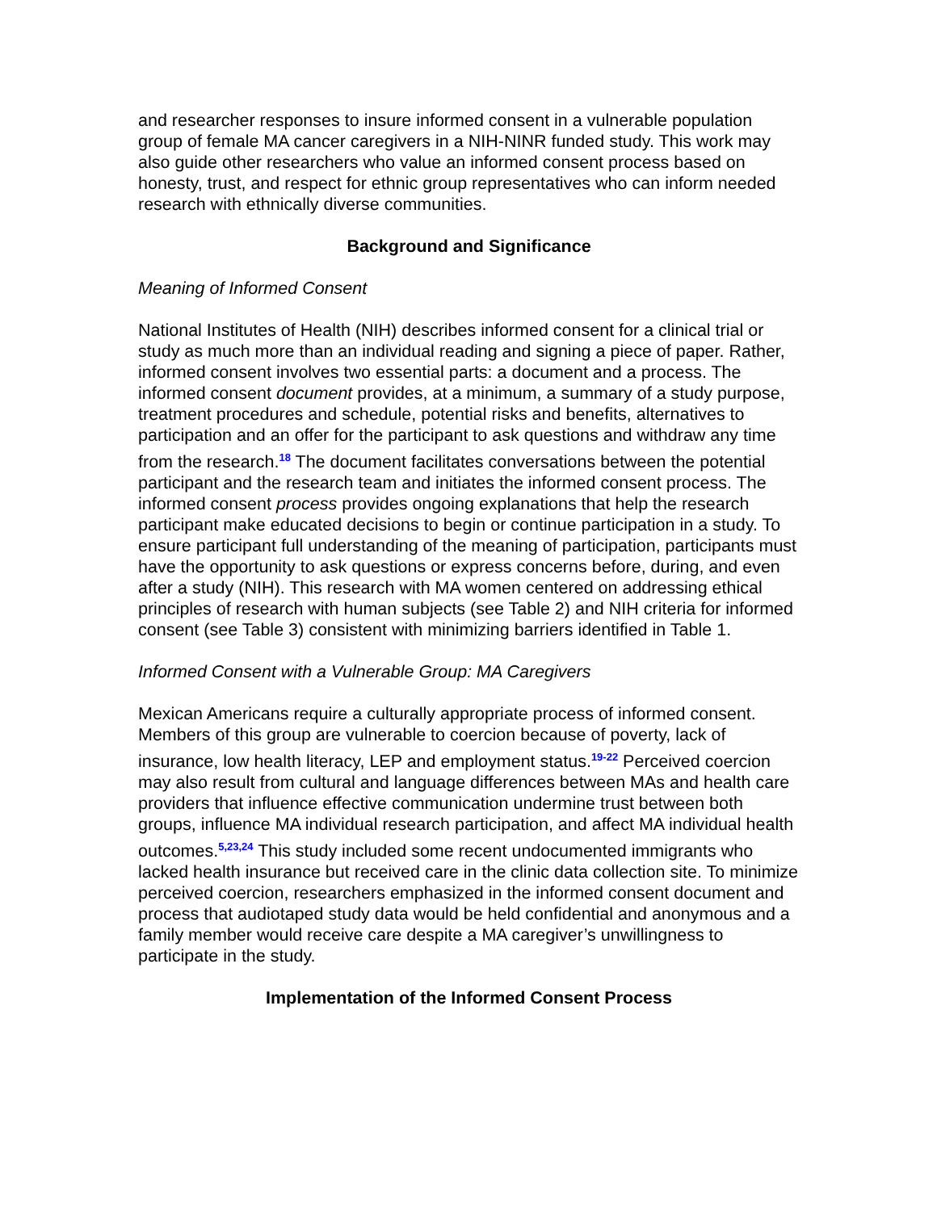and researcher responses to insure informed consent in a vulnerable population group of female MA cancer caregivers in a NIH-NINR funded study. This work may also guide other researchers who value an informed consent process based on honesty, trust, and respect for ethnic group representatives who can inform needed research with ethnically diverse communities.
Background and Significance
Meaning of Informed Consent
National Institutes of Health (NIH) describes informed consent for a clinical trial or study as much more than an individual reading and signing a piece of paper. Rather, informed consent involves two essential parts: a document and a process. The informed consent document provides, at a minimum, a summary of a study purpose, treatment procedures and schedule, potential risks and benefits, alternatives to participation and an offer for the participant to ask questions and withdraw any time from the research.<sup>18</sup> The document facilitates conversations between the potential participant and the research team and initiates the informed consent process. The informed consent process provides ongoing explanations that help the research participant make educated decisions to begin or continue participation in a study. To ensure participant full understanding of the meaning of participation, participants must have the opportunity to ask questions or express concerns before, during, and even after a study (NIH). This research with MA women centered on addressing ethical principles of research with human subjects (see Table 2) and NIH criteria for informed consent (see Table 3) consistent with minimizing barriers identified in Table 1.
Informed Consent with a Vulnerable Group: MA Caregivers
Mexican Americans require a culturally appropriate process of informed consent. Members of this group are vulnerable to coercion because of poverty, lack of insurance, low health literacy, LEP and employment status.<sup>19-22</sup> Perceived coercion may also result from cultural and language differences between MAs and health care providers that influence effective communication undermine trust between both groups, influence MA individual research participation, and affect MA individual health outcomes.<sup>5,23,24</sup> This study included some recent undocumented immigrants who lacked health insurance but received care in the clinic data collection site. To minimize perceived coercion, researchers emphasized in the informed consent document and process that audiotaped study data would be held confidential and anonymous and a family member would receive care despite a MA caregiver’s unwillingness to participate in the study.
Implementation of the Informed Consent Process